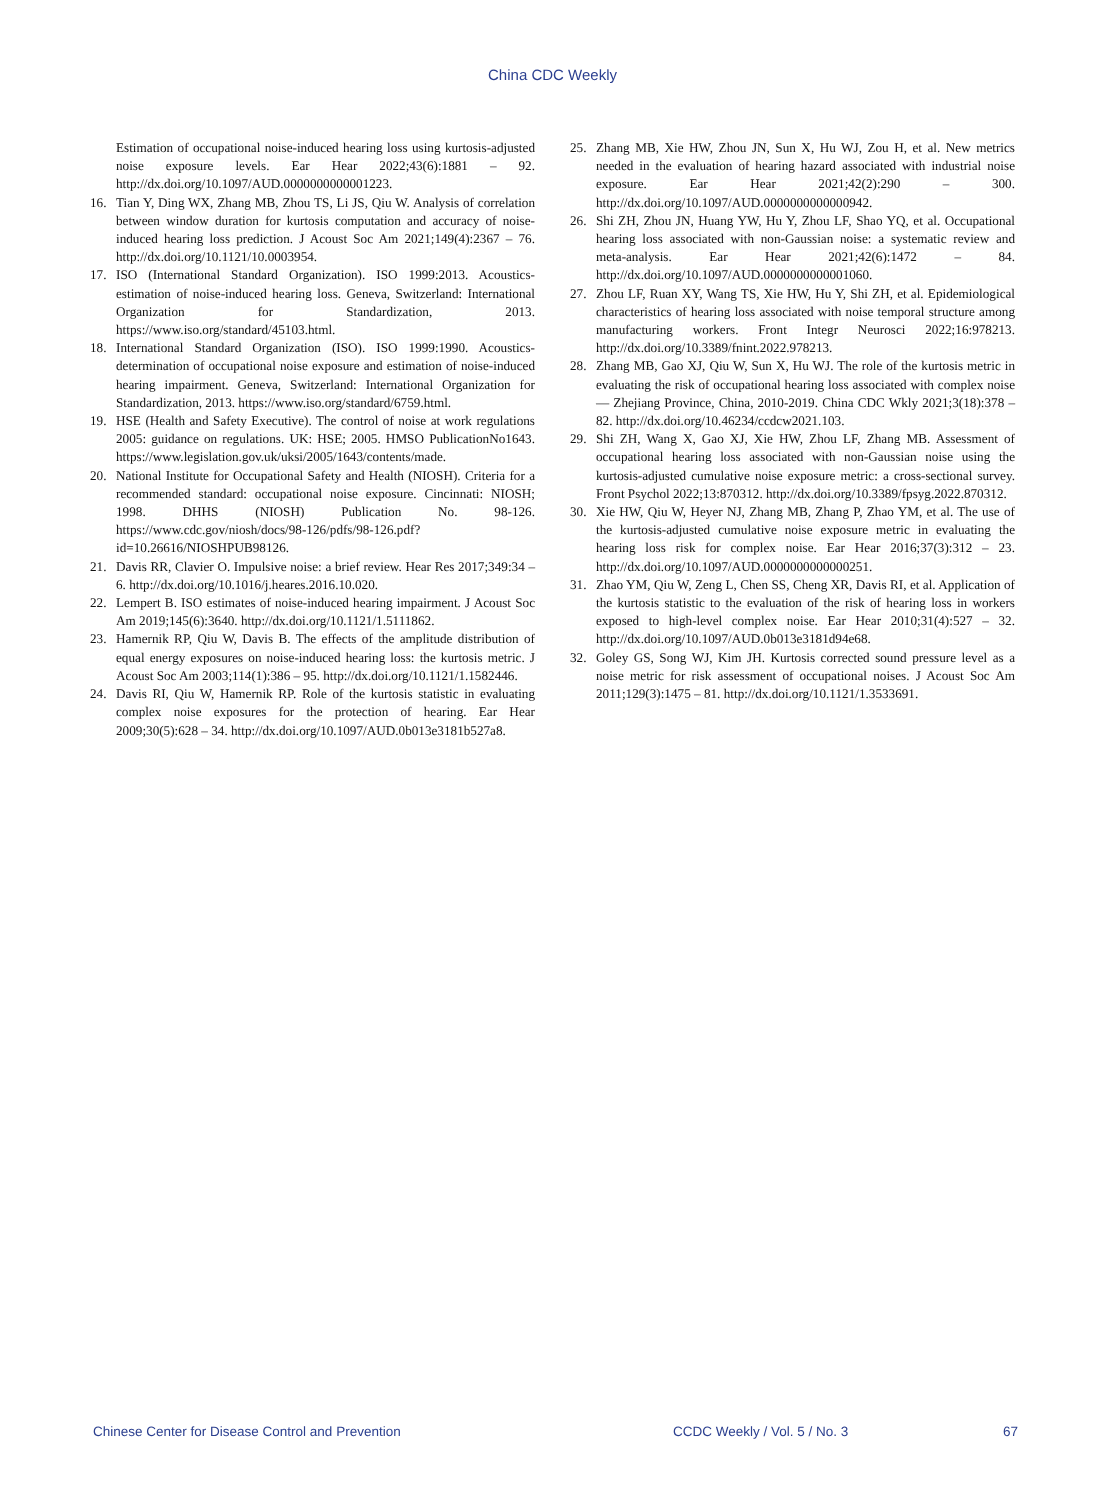China CDC Weekly
Estimation of occupational noise-induced hearing loss using kurtosis-adjusted noise exposure levels. Ear Hear 2022;43(6):1881 – 92. http://dx.doi.org/10.1097/AUD.0000000000001223.
16. Tian Y, Ding WX, Zhang MB, Zhou TS, Li JS, Qiu W. Analysis of correlation between window duration for kurtosis computation and accuracy of noise-induced hearing loss prediction. J Acoust Soc Am 2021;149(4):2367 – 76. http://dx.doi.org/10.1121/10.0003954.
17. ISO (International Standard Organization). ISO 1999:2013. Acoustics-estimation of noise-induced hearing loss. Geneva, Switzerland: International Organization for Standardization, 2013. https://www.iso.org/standard/45103.html.
18. International Standard Organization (ISO). ISO 1999:1990. Acoustics-determination of occupational noise exposure and estimation of noise-induced hearing impairment. Geneva, Switzerland: International Organization for Standardization, 2013. https://www.iso.org/standard/6759.html.
19. HSE (Health and Safety Executive). The control of noise at work regulations 2005: guidance on regulations. UK: HSE; 2005. HMSO PublicationNo1643. https://www.legislation.gov.uk/uksi/2005/1643/contents/made.
20. National Institute for Occupational Safety and Health (NIOSH). Criteria for a recommended standard: occupational noise exposure. Cincinnati: NIOSH; 1998. DHHS (NIOSH) Publication No. 98-126. https://www.cdc.gov/niosh/docs/98-126/pdfs/98-126.pdf?id=10.26616/NIOSHPUB98126.
21. Davis RR, Clavier O. Impulsive noise: a brief review. Hear Res 2017;349:34 – 6. http://dx.doi.org/10.1016/j.heares.2016.10.020.
22. Lempert B. ISO estimates of noise-induced hearing impairment. J Acoust Soc Am 2019;145(6):3640. http://dx.doi.org/10.1121/1.5111862.
23. Hamernik RP, Qiu W, Davis B. The effects of the amplitude distribution of equal energy exposures on noise-induced hearing loss: the kurtosis metric. J Acoust Soc Am 2003;114(1):386 – 95. http://dx.doi.org/10.1121/1.1582446.
24. Davis RI, Qiu W, Hamernik RP. Role of the kurtosis statistic in evaluating complex noise exposures for the protection of hearing. Ear Hear 2009;30(5):628 – 34. http://dx.doi.org/10.1097/AUD.0b013e3181b527a8.
25. Zhang MB, Xie HW, Zhou JN, Sun X, Hu WJ, Zou H, et al. New metrics needed in the evaluation of hearing hazard associated with industrial noise exposure. Ear Hear 2021;42(2):290 – 300. http://dx.doi.org/10.1097/AUD.0000000000000942.
26. Shi ZH, Zhou JN, Huang YW, Hu Y, Zhou LF, Shao YQ, et al. Occupational hearing loss associated with non-Gaussian noise: a systematic review and meta-analysis. Ear Hear 2021;42(6):1472 – 84. http://dx.doi.org/10.1097/AUD.0000000000001060.
27. Zhou LF, Ruan XY, Wang TS, Xie HW, Hu Y, Shi ZH, et al. Epidemiological characteristics of hearing loss associated with noise temporal structure among manufacturing workers. Front Integr Neurosci 2022;16:978213. http://dx.doi.org/10.3389/fnint.2022.978213.
28. Zhang MB, Gao XJ, Qiu W, Sun X, Hu WJ. The role of the kurtosis metric in evaluating the risk of occupational hearing loss associated with complex noise — Zhejiang Province, China, 2010-2019. China CDC Wkly 2021;3(18):378 – 82. http://dx.doi.org/10.46234/ccdcw2021.103.
29. Shi ZH, Wang X, Gao XJ, Xie HW, Zhou LF, Zhang MB. Assessment of occupational hearing loss associated with non-Gaussian noise using the kurtosis-adjusted cumulative noise exposure metric: a cross-sectional survey. Front Psychol 2022;13:870312. http://dx.doi.org/10.3389/fpsyg.2022.870312.
30. Xie HW, Qiu W, Heyer NJ, Zhang MB, Zhang P, Zhao YM, et al. The use of the kurtosis-adjusted cumulative noise exposure metric in evaluating the hearing loss risk for complex noise. Ear Hear 2016;37(3):312 – 23. http://dx.doi.org/10.1097/AUD.0000000000000251.
31. Zhao YM, Qiu W, Zeng L, Chen SS, Cheng XR, Davis RI, et al. Application of the kurtosis statistic to the evaluation of the risk of hearing loss in workers exposed to high-level complex noise. Ear Hear 2010;31(4):527 – 32. http://dx.doi.org/10.1097/AUD.0b013e3181d94e68.
32. Goley GS, Song WJ, Kim JH. Kurtosis corrected sound pressure level as a noise metric for risk assessment of occupational noises. J Acoust Soc Am 2011;129(3):1475 – 81. http://dx.doi.org/10.1121/1.3533691.
Chinese Center for Disease Control and Prevention CCDC Weekly / Vol. 5 / No. 3 67